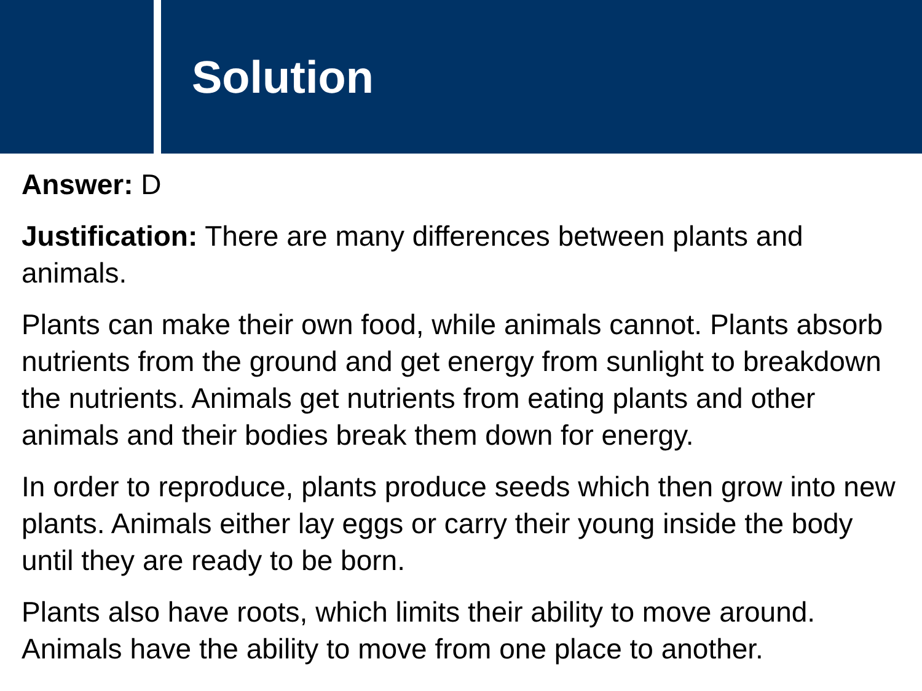Solution
Answer: D
Justification: There are many differences between plants and animals.
Plants can make their own food, while animals cannot. Plants absorb nutrients from the ground and get energy from sunlight to breakdown the nutrients. Animals get nutrients from eating plants and other animals and their bodies break them down for energy.
In order to reproduce, plants produce seeds which then grow into new plants. Animals either lay eggs or carry their young inside the body until they are ready to be born.
Plants also have roots, which limits their ability to move around. Animals have the ability to move from one place to another.